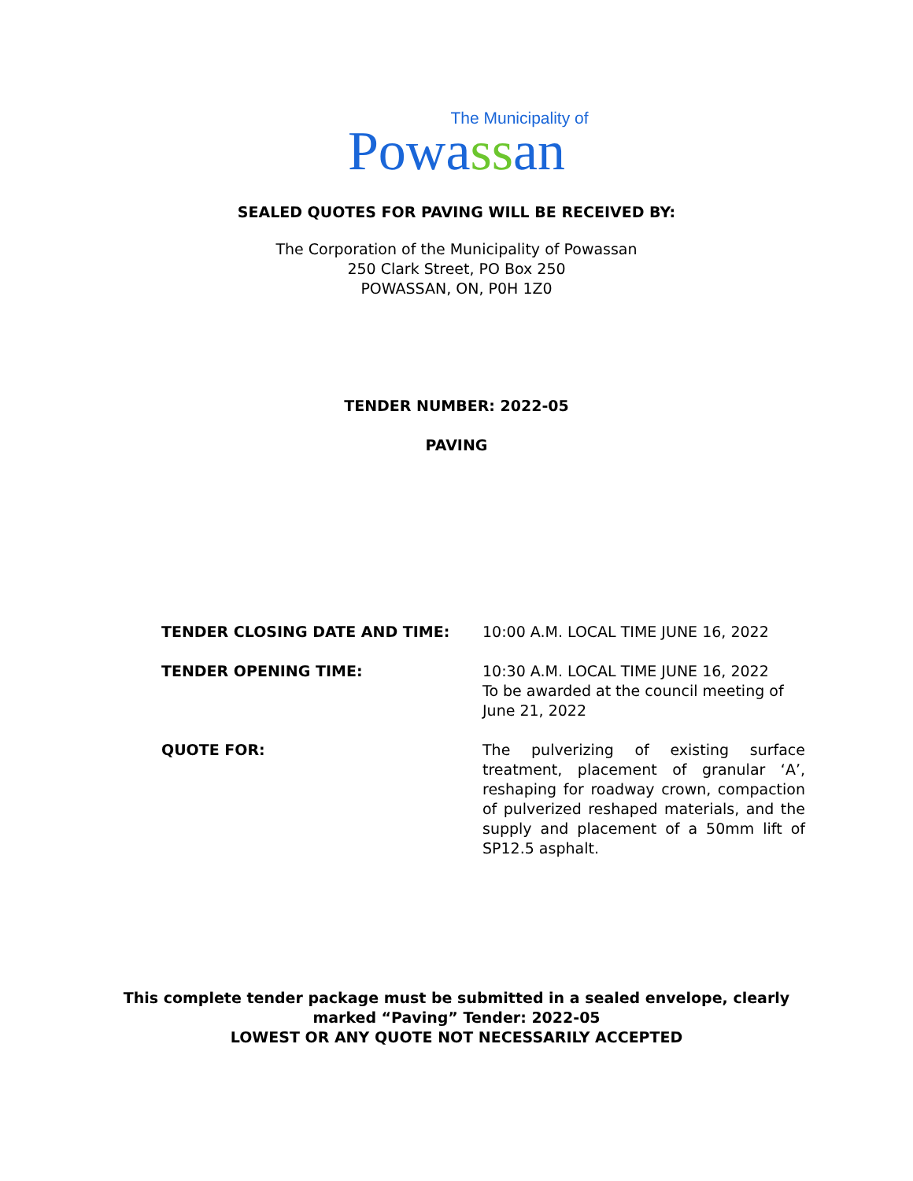The Municipality of
Powassan
SEALED QUOTES FOR PAVING WILL BE RECEIVED BY:
The Corporation of the Municipality of Powassan
250 Clark Street, PO Box 250
POWASSAN, ON, P0H 1Z0
TENDER NUMBER: 2022-05
PAVING
TENDER CLOSING DATE AND TIME: 10:00 A.M. LOCAL TIME JUNE 16, 2022
TENDER OPENING TIME: 10:30 A.M. LOCAL TIME JUNE 16, 2022
To be awarded at the council meeting of June 21, 2022
QUOTE FOR: The pulverizing of existing surface treatment, placement of granular ‘A’, reshaping for roadway crown, compaction of pulverized reshaped materials, and the supply and placement of a 50mm lift of SP12.5 asphalt.
This complete tender package must be submitted in a sealed envelope, clearly
marked “Paving” Tender: 2022-05
LOWEST OR ANY QUOTE NOT NECESSARILY ACCEPTED